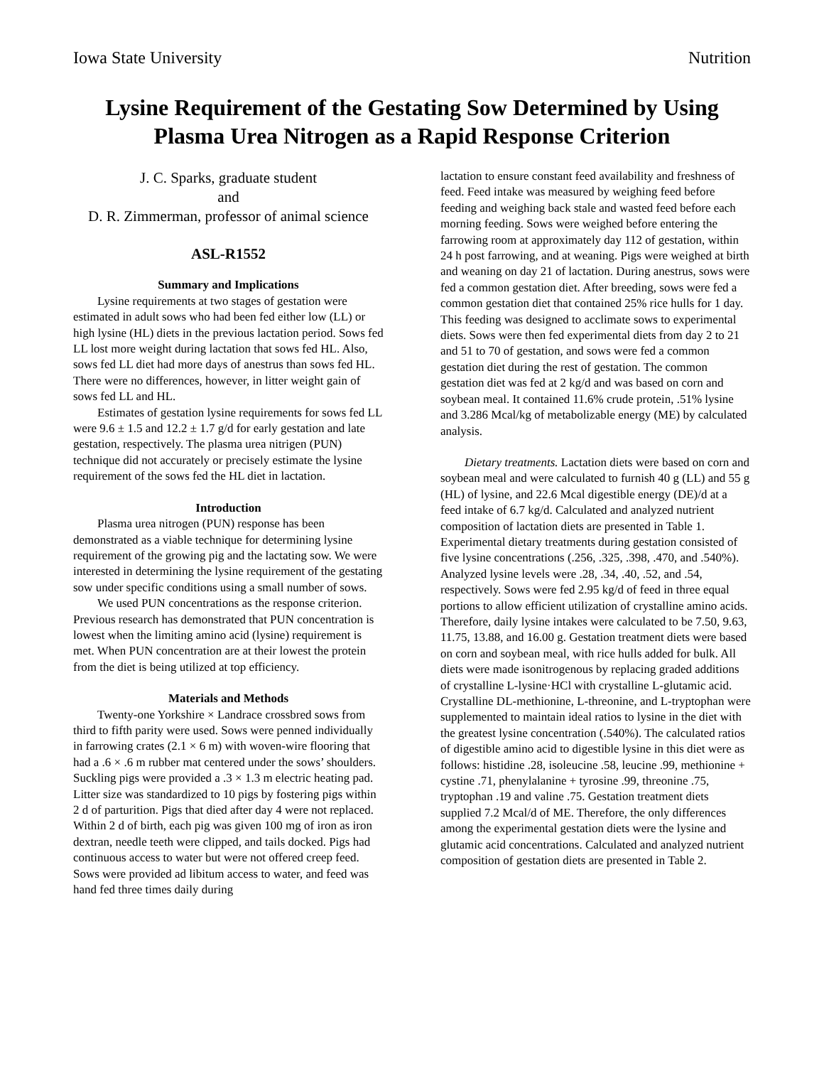Iowa State University Nutrition
Lysine Requirement of the Gestating Sow Determined by Using Plasma Urea Nitrogen as a Rapid Response Criterion
J. C. Sparks, graduate student
and
D. R. Zimmerman, professor of animal science
ASL-R1552
Summary and Implications
Lysine requirements at two stages of gestation were estimated in adult sows who had been fed either low (LL) or high lysine (HL) diets in the previous lactation period. Sows fed LL lost more weight during lactation that sows fed HL. Also, sows fed LL diet had more days of anestrus than sows fed HL. There were no differences, however, in litter weight gain of sows fed LL and HL.
Estimates of gestation lysine requirements for sows fed LL were 9.6 ± 1.5 and 12.2 ± 1.7 g/d for early gestation and late gestation, respectively. The plasma urea nitrigen (PUN) technique did not accurately or precisely estimate the lysine requirement of the sows fed the HL diet in lactation.
Introduction
Plasma urea nitrogen (PUN) response has been demonstrated as a viable technique for determining lysine requirement of the growing pig and the lactating sow. We were interested in determining the lysine requirement of the gestating sow under specific conditions using a small number of sows.
We used PUN concentrations as the response criterion. Previous research has demonstrated that PUN concentration is lowest when the limiting amino acid (lysine) requirement is met. When PUN concentration are at their lowest the protein from the diet is being utilized at top efficiency.
Materials and Methods
Twenty-one Yorkshire × Landrace crossbred sows from third to fifth parity were used. Sows were penned individually in farrowing crates (2.1 × 6 m) with woven-wire flooring that had a .6 × .6 m rubber mat centered under the sows’ shoulders. Suckling pigs were provided a .3 × 1.3 m electric heating pad. Litter size was standardized to 10 pigs by fostering pigs within 2 d of parturition. Pigs that died after day 4 were not replaced. Within 2 d of birth, each pig was given 100 mg of iron as iron dextran, needle teeth were clipped, and tails docked. Pigs had continuous access to water but were not offered creep feed. Sows were provided ad libitum access to water, and feed was hand fed three times daily during
lactation to ensure constant feed availability and freshness of feed. Feed intake was measured by weighing feed before feeding and weighing back stale and wasted feed before each morning feeding. Sows were weighed before entering the farrowing room at approximately day 112 of gestation, within 24 h post farrowing, and at weaning. Pigs were weighed at birth and weaning on day 21 of lactation. During anestrus, sows were fed a common gestation diet. After breeding, sows were fed a common gestation diet that contained 25% rice hulls for 1 day. This feeding was designed to acclimate sows to experimental diets. Sows were then fed experimental diets from day 2 to 21 and 51 to 70 of gestation, and sows were fed a common gestation diet during the rest of gestation. The common gestation diet was fed at 2 kg/d and was based on corn and soybean meal. It contained 11.6% crude protein, .51% lysine and 3.286 Mcal/kg of metabolizable energy (ME) by calculated analysis.
Dietary treatments. Lactation diets were based on corn and soybean meal and were calculated to furnish 40 g (LL) and 55 g (HL) of lysine, and 22.6 Mcal digestible energy (DE)/d at a feed intake of 6.7 kg/d. Calculated and analyzed nutrient composition of lactation diets are presented in Table 1. Experimental dietary treatments during gestation consisted of five lysine concentrations (.256, .325, .398, .470, and .540%). Analyzed lysine levels were .28, .34, .40, .52, and .54, respectively. Sows were fed 2.95 kg/d of feed in three equal portions to allow efficient utilization of crystalline amino acids. Therefore, daily lysine intakes were calculated to be 7.50, 9.63, 11.75, 13.88, and 16.00 g. Gestation treatment diets were based on corn and soybean meal, with rice hulls added for bulk. All diets were made isonitrogenous by replacing graded additions of crystalline L-lysine·HCl with crystalline L-glutamic acid. Crystalline DL-methionine, L-threonine, and L-tryptophan were supplemented to maintain ideal ratios to lysine in the diet with the greatest lysine concentration (.540%). The calculated ratios of digestible amino acid to digestible lysine in this diet were as follows: histidine .28, isoleucine .58, leucine .99, methionine + cystine .71, phenylalanine + tyrosine .99, threonine .75, tryptophan .19 and valine .75. Gestation treatment diets supplied 7.2 Mcal/d of ME. Therefore, the only differences among the experimental gestation diets were the lysine and glutamic acid concentrations. Calculated and analyzed nutrient composition of gestation diets are presented in Table 2.